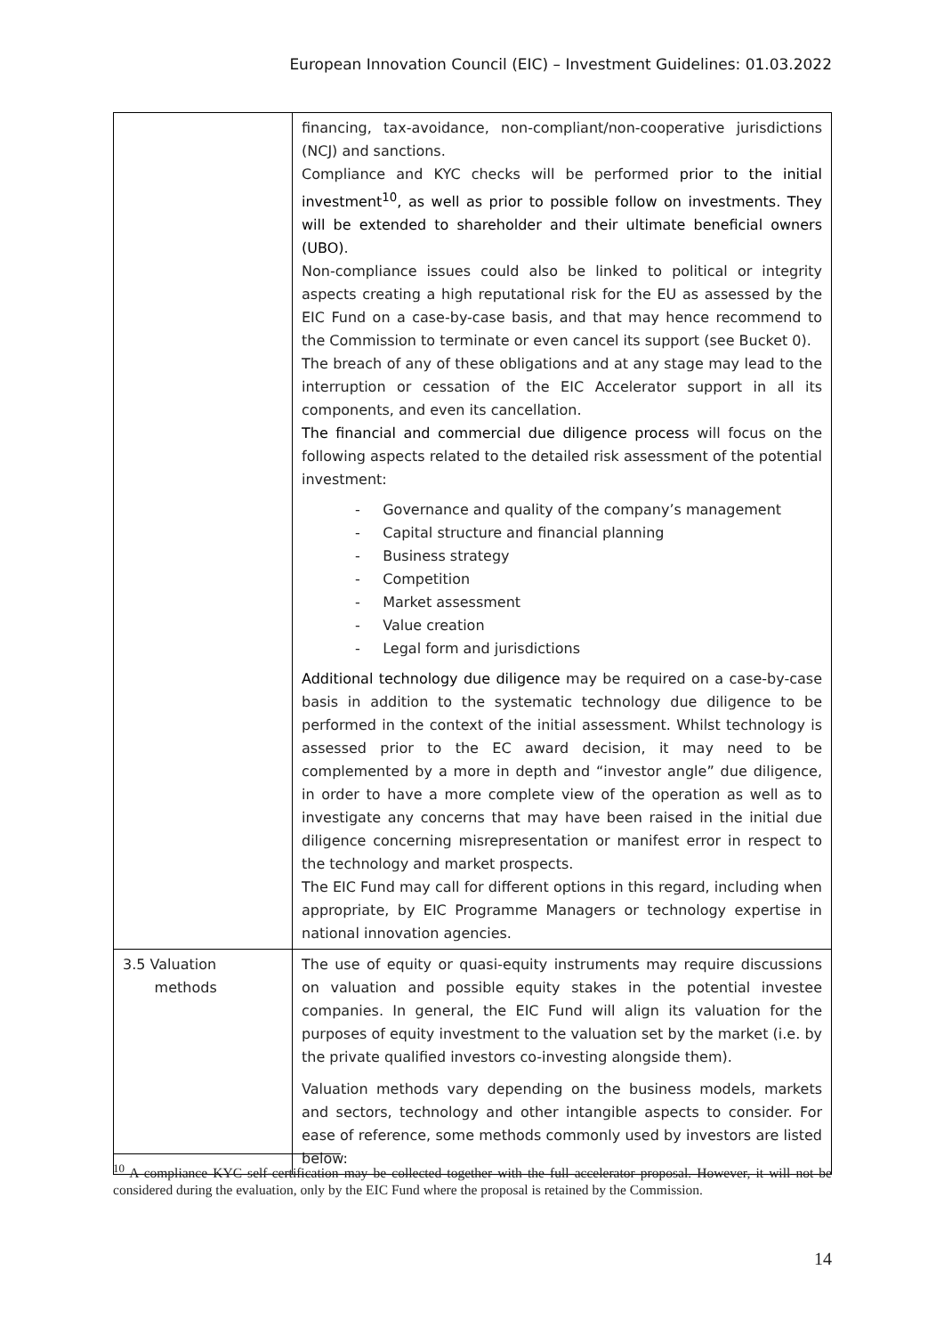European Innovation Council (EIC) – Investment Guidelines: 01.03.2022
| | financing, tax-avoidance, non-compliant/non-cooperative jurisdictions (NCJ) and sanctions. Compliance and KYC checks will be performed prior to the initial investment<sup>10</sup>, as well as prior to possible follow on investments. They will be extended to shareholder and their ultimate beneficial owners (UBO) . Non-compliance issues could also be linked to political or integrity aspects creating a high reputational risk for the EU as assessed by the EIC Fund on a case-by-case basis, and that may hence recommend to the Commission to terminate or even cancel its support (see Bucket 0). The breach of any of these obligations and at any stage may lead to the interruption or cessation of the EIC Accelerator support in all its components, and even its cancellation. The financial and commercial due diligence process will focus on the following aspects related to the detailed risk assessment of the potential investment: - Governance and quality of the company’s management - Capital structure and financial planning - Business strategy - Competition - Market assessment - Value creation - Legal form and jurisdictions Additional technology due diligence may be required on a case-by-case basis in addition to the systematic technology due diligence to be performed in the context of the initial assessment. Whilst technology is assessed prior to the EC award decision, it may need to be complemented by a more in depth and “investor angle” due diligence, in order to have a more complete view of the operation as well as to investigate any concerns that may have been raised in the initial due diligence concerning misrepresentation or manifest error in respect to the technology and market prospects. The EIC Fund may call for different options in this regard, including when appropriate, by EIC Programme Managers or technology expertise in national innovation agencies. |
| 3.5 Valuation methods | The use of equity or quasi-equity instruments may require discussions on valuation and possible equity stakes in the potential investee companies. In general, the EIC Fund will align its valuation for the purposes of equity investment to the valuation set by the market (i.e. by the private qualified investors co-investing alongside them). Valuation methods vary depending on the business models, markets and sectors, technology and other intangible aspects to consider. For ease of reference, some methods commonly used by investors are listed below: |
<sup>10</sup> A compliance KYC self-certification may be collected together with the full accelerator proposal. However, it will not be considered during the evaluation, only by the EIC Fund where the proposal is retained by the Commission.
14